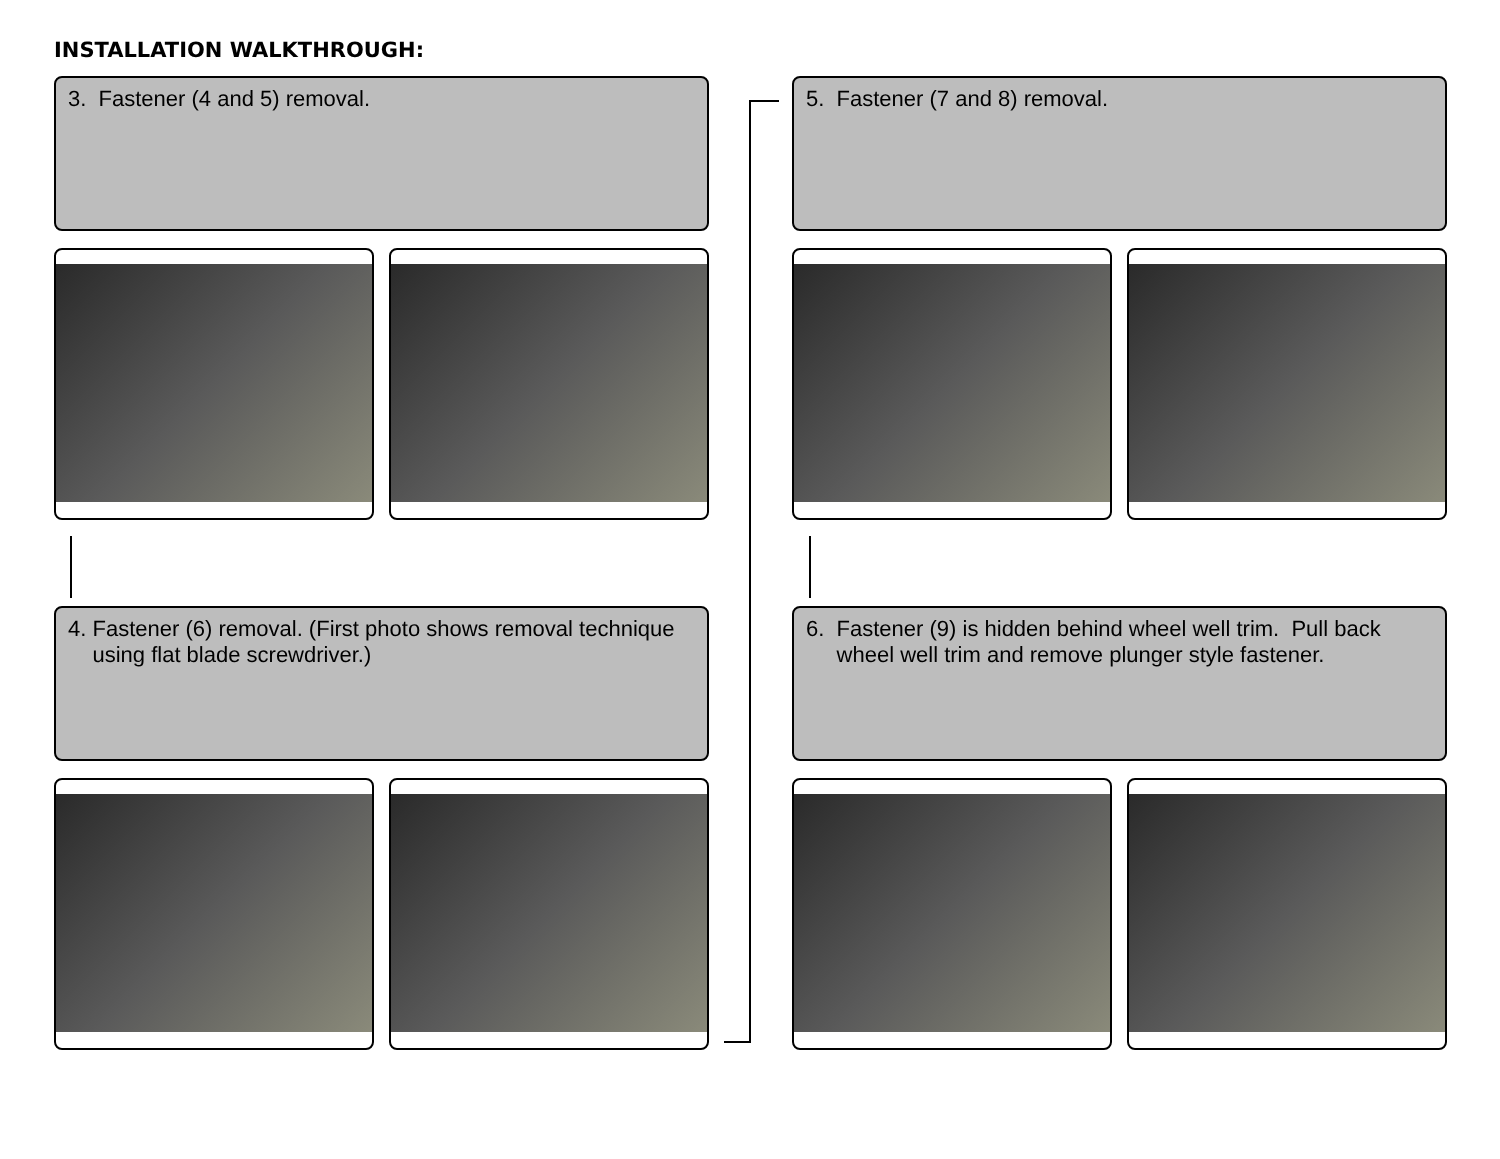INSTALLATION WALKTHROUGH:
3. Fastener (4 and 5) removal.
4. Fastener (6) removal. (First photo shows removal technique
using flat blade screwdriver.)
5. Fastener (7 and 8) removal.
6. Fastener (9) is hidden behind wheel well trim. Pull back
wheel well trim and remove plunger style fastener.